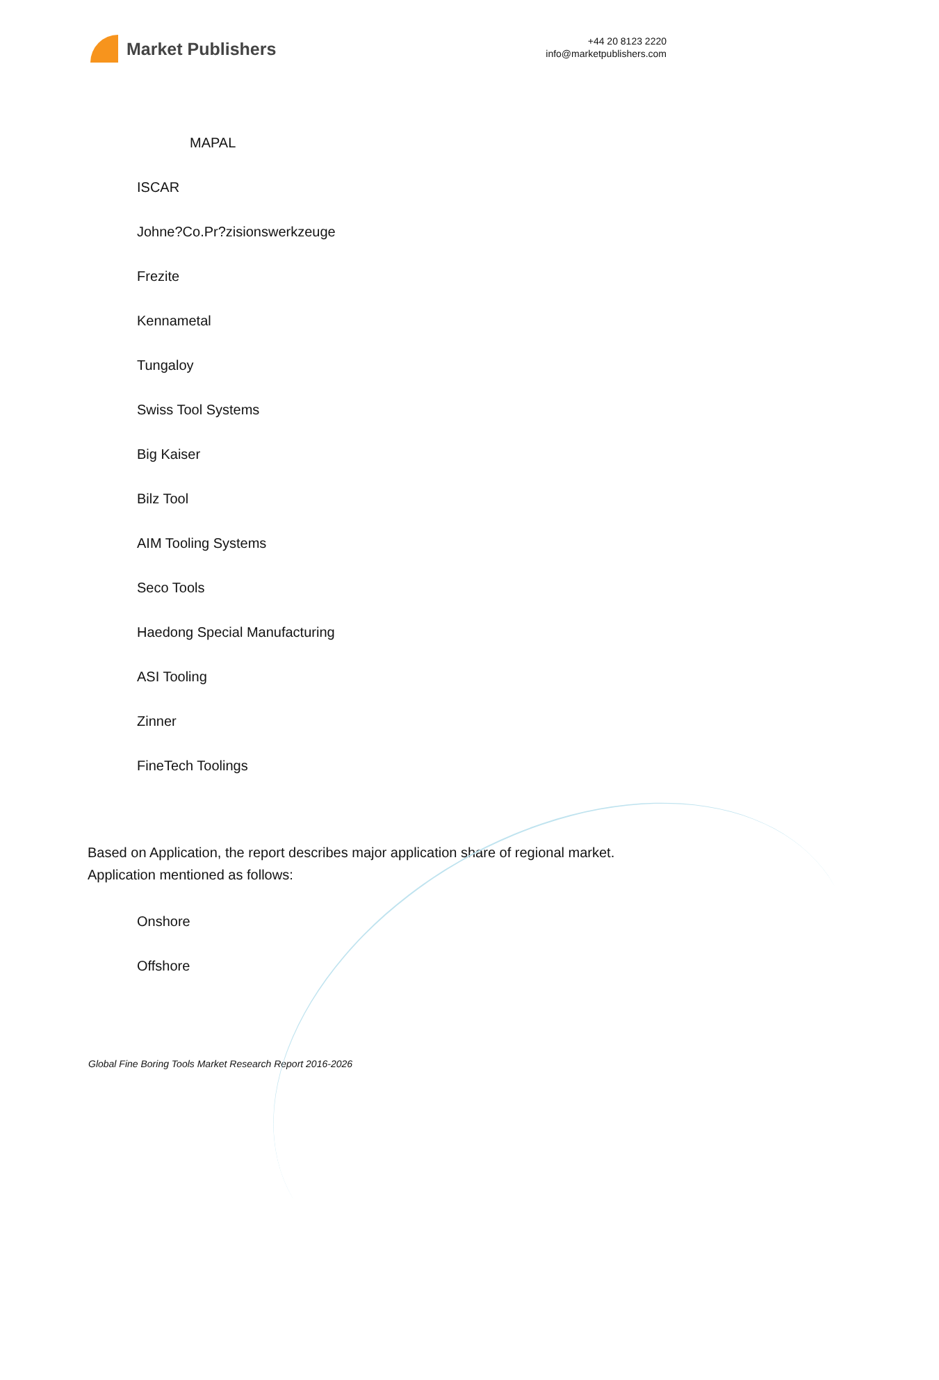Market Publishers
+44 20 8123 2220
info@marketpublishers.com
MAPAL
ISCAR
Johne?Co.Pr?zisionswerkzeuge
Frezite
Kennametal
Tungaloy
Swiss Tool Systems
Big Kaiser
Bilz Tool
AIM Tooling Systems
Seco Tools
Haedong Special Manufacturing
ASI Tooling
Zinner
FineTech Toolings
Based on Application, the report describes major application share of regional market. Application mentioned as follows:
Onshore
Offshore
Global Fine Boring Tools Market Research Report 2016-2026